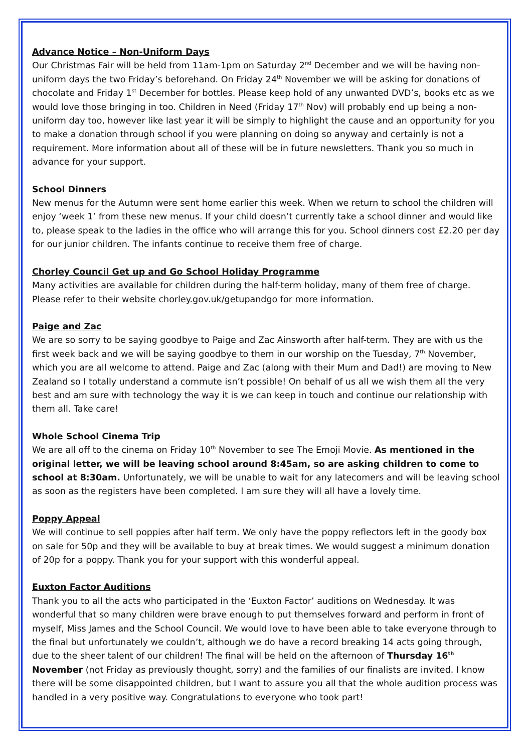Advance Notice – Non-Uniform Days
Our Christmas Fair will be held from 11am-1pm on Saturday 2<sup>nd</sup> December and we will be having non-uniform days the two Friday’s beforehand. On Friday 24<sup>th</sup> November we will be asking for donations of chocolate and Friday 1<sup>st</sup> December for bottles. Please keep hold of any unwanted DVD’s, books etc as we would love those bringing in too. Children in Need (Friday 17<sup>th</sup> Nov) will probably end up being a non-uniform day too, however like last year it will be simply to highlight the cause and an opportunity for you to make a donation through school if you were planning on doing so anyway and certainly is not a requirement. More information about all of these will be in future newsletters. Thank you so much in advance for your support.
School Dinners
New menus for the Autumn were sent home earlier this week. When we return to school the children will enjoy ‘week 1’ from these new menus. If your child doesn’t currently take a school dinner and would like to, please speak to the ladies in the office who will arrange this for you. School dinners cost £2.20 per day for our junior children. The infants continue to receive them free of charge.
Chorley Council Get up and Go School Holiday Programme
Many activities are available for children during the half-term holiday, many of them free of charge. Please refer to their website chorley.gov.uk/getupandgo for more information.
Paige and Zac
We are so sorry to be saying goodbye to Paige and Zac Ainsworth after half-term. They are with us the first week back and we will be saying goodbye to them in our worship on the Tuesday, 7<sup>th</sup> November, which you are all welcome to attend. Paige and Zac (along with their Mum and Dad!) are moving to New Zealand so I totally understand a commute isn’t possible! On behalf of us all we wish them all the very best and am sure with technology the way it is we can keep in touch and continue our relationship with them all. Take care!
Whole School Cinema Trip
We are all off to the cinema on Friday 10<sup>th</sup> November to see The Emoji Movie. As mentioned in the original letter, we will be leaving school around 8:45am, so are asking children to come to school at 8:30am. Unfortunately, we will be unable to wait for any latecomers and will be leaving school as soon as the registers have been completed. I am sure they will all have a lovely time.
Poppy Appeal
We will continue to sell poppies after half term. We only have the poppy reflectors left in the goody box on sale for 50p and they will be available to buy at break times. We would suggest a minimum donation of 20p for a poppy. Thank you for your support with this wonderful appeal.
Euxton Factor Auditions
Thank you to all the acts who participated in the ‘Euxton Factor’ auditions on Wednesday. It was wonderful that so many children were brave enough to put themselves forward and perform in front of myself, Miss James and the School Council. We would love to have been able to take everyone through to the final but unfortunately we couldn’t, although we do have a record breaking 14 acts going through, due to the sheer talent of our children! The final will be held on the afternoon of Thursday 16<sup>th</sup> November (not Friday as previously thought, sorry) and the families of our finalists are invited. I know there will be some disappointed children, but I want to assure you all that the whole audition process was handled in a very positive way. Congratulations to everyone who took part!